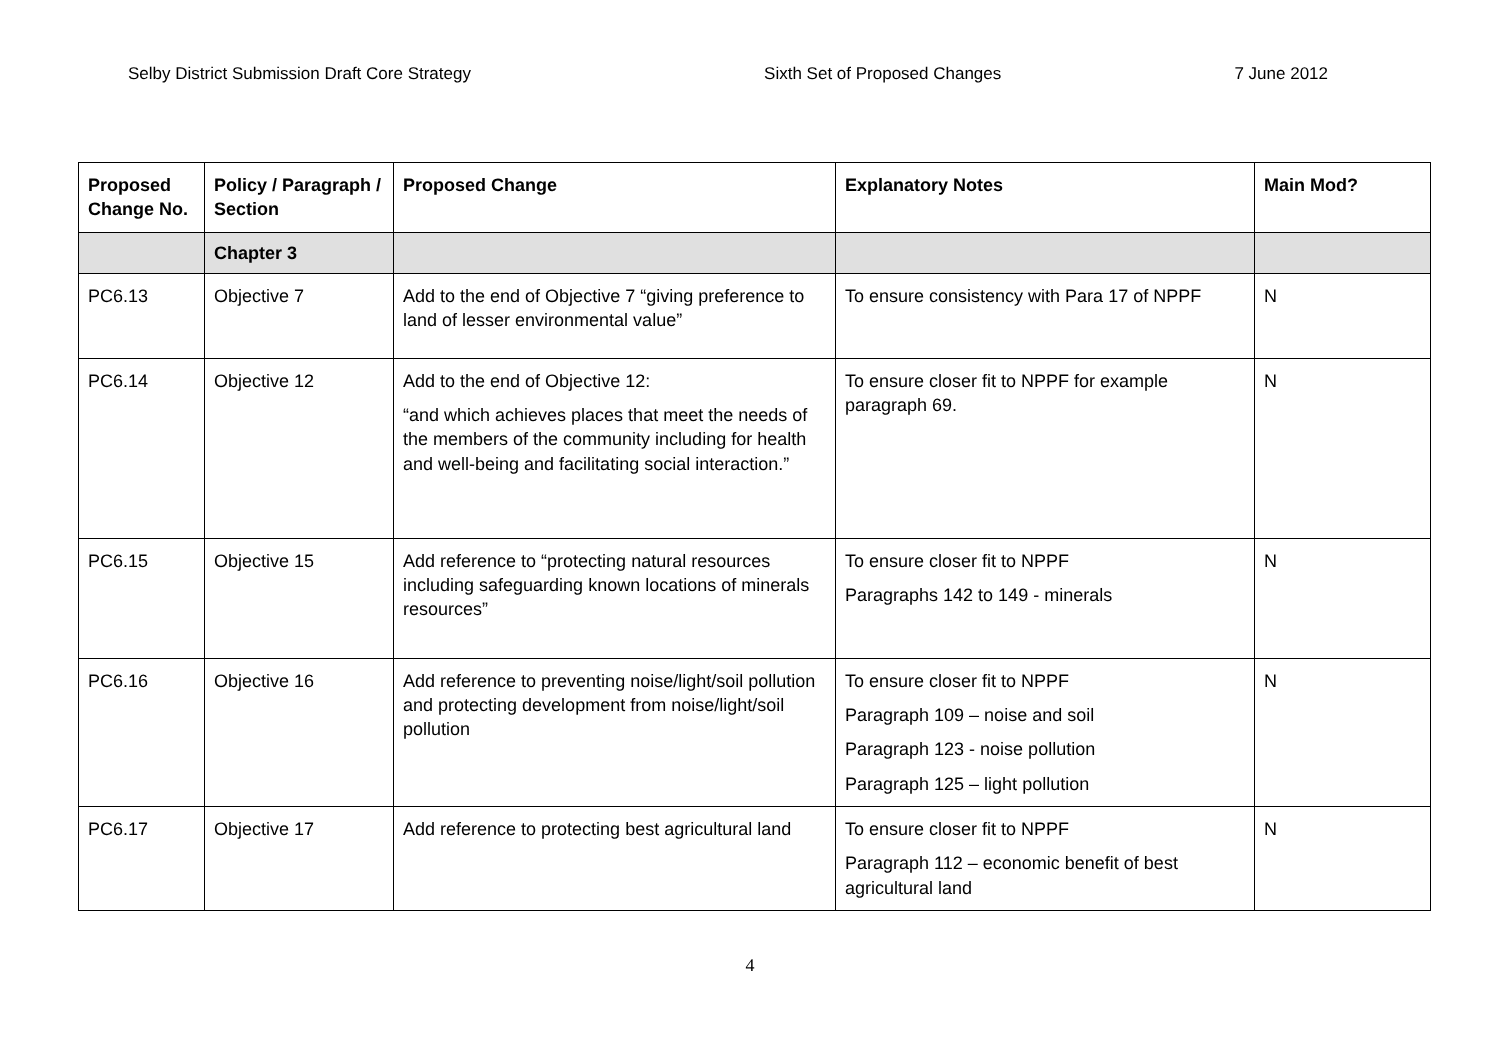Selby District Submission Draft Core Strategy Sixth Set of Proposed Changes 7 June 2012
| Proposed Change No. | Policy / Paragraph / Section | Proposed Change | Explanatory Notes | Main Mod? |
| --- | --- | --- | --- | --- |
| | Chapter 3 | | | |
| PC6.13 | Objective 7 | Add to the end of Objective 7 “giving preference to land of lesser environmental value” | To ensure consistency with Para 17 of NPPF | N |
| PC6.14 | Objective 12 | Add to the end of Objective 12: “and which achieves places that meet the needs of the members of the community including for health and well-being and facilitating social interaction.” | To ensure closer fit to NPPF for example paragraph 69. | N |
| PC6.15 | Objective 15 | Add reference to “protecting natural resources including safeguarding known locations of minerals resources” | To ensure closer fit to NPPF Paragraphs 142 to 149 - minerals | N |
| PC6.16 | Objective 16 | Add reference to preventing noise/light/soil pollution and protecting development from noise/light/soil pollution | To ensure closer fit to NPPF Paragraph 109 – noise and soil Paragraph 123 - noise pollution Paragraph 125 – light pollution | N |
| PC6.17 | Objective 17 | Add reference to protecting best agricultural land | To ensure closer fit to NPPF Paragraph 112 – economic benefit of best agricultural land | N |
4